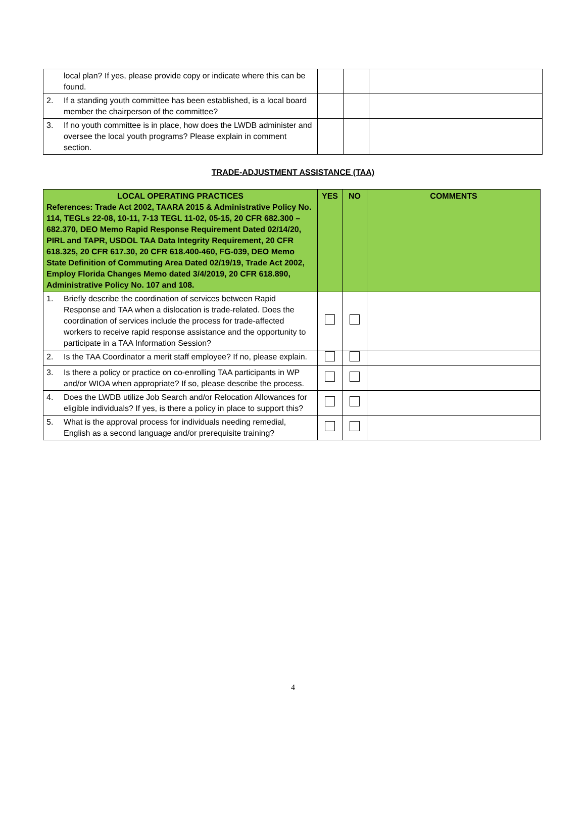| local plan? If yes, please provide copy or indicate where this can be found. | | | |
| 2. If a standing youth committee has been established, is a local board member the chairperson of the committee? | | | |
| 3. If no youth committee is in place, how does the LWDB administer and oversee the local youth programs? Please explain in comment section. | | | |
TRADE-ADJUSTMENT ASSISTANCE (TAA)
| LOCAL OPERATING PRACTICES References: Trade Act 2002, TAARA 2015 & Administrative Policy No. 114, TEGLs 22-08, 10-11, 7-13 TEGL 11-02, 05-15, 20 CFR 682.300 – 682.370, DEO Memo Rapid Response Requirement Dated 02/14/20, PIRL and TAPR, USDOL TAA Data Integrity Requirement, 20 CFR 618.325, 20 CFR 617.30, 20 CFR 618.400-460, FG-039, DEO Memo State Definition of Commuting Area Dated 02/19/19, Trade Act 2002, Employ Florida Changes Memo dated 3/4/2019, 20 CFR 618.890, Administrative Policy No. 107 and 108. | YES | NO | COMMENTS |
| --- | --- | --- | --- |
| 1. Briefly describe the coordination of services between Rapid Response and TAA when a dislocation is trade-related. Does the coordination of services include the process for trade-affected workers to receive rapid response assistance and the opportunity to participate in a TAA Information Session? | | | |
| 2. Is the TAA Coordinator a merit staff employee? If no, please explain. | | | |
| 3. Is there a policy or practice on co-enrolling TAA participants in WP and/or WIOA when appropriate? If so, please describe the process. | | | |
| 4. Does the LWDB utilize Job Search and/or Relocation Allowances for eligible individuals? If yes, is there a policy in place to support this? | | | |
| 5. What is the approval process for individuals needing remedial, English as a second language and/or prerequisite training? | | | |
4